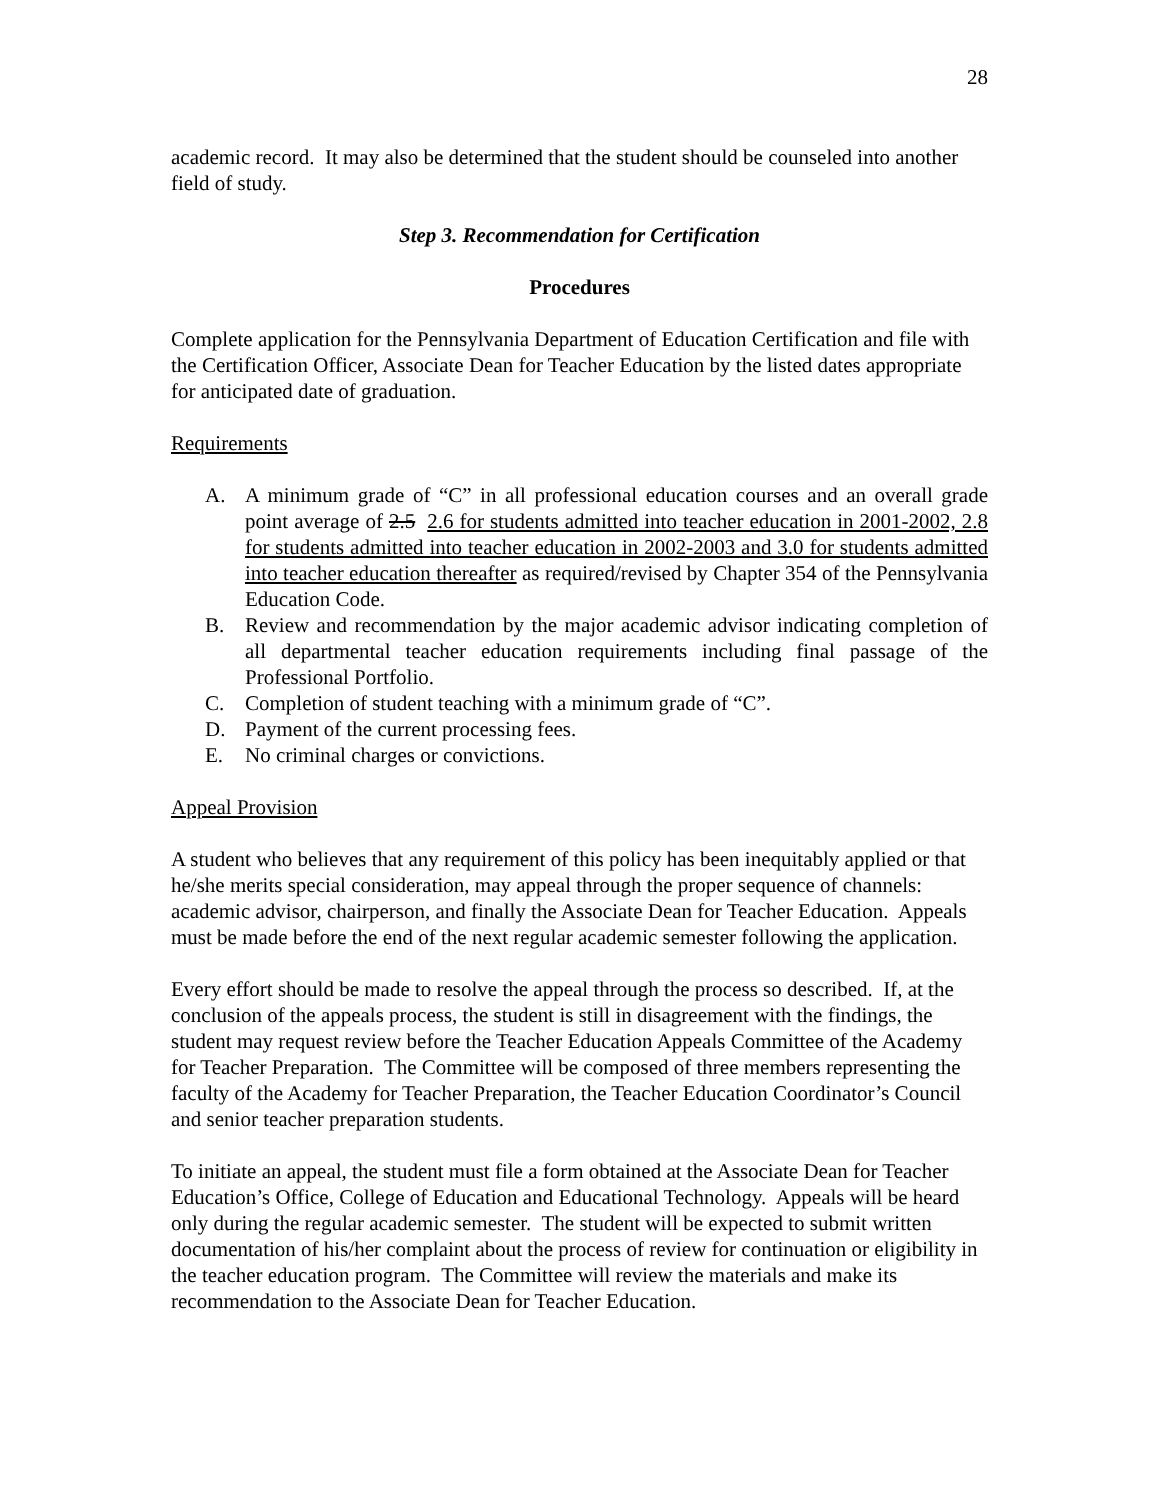28
academic record. It may also be determined that the student should be counseled into another field of study.
Step 3. Recommendation for Certification
Procedures
Complete application for the Pennsylvania Department of Education Certification and file with the Certification Officer, Associate Dean for Teacher Education by the listed dates appropriate for anticipated date of graduation.
Requirements
A. A minimum grade of “C” in all professional education courses and an overall grade point average of 2.5 2.6 for students admitted into teacher education in 2001-2002, 2.8 for students admitted into teacher education in 2002-2003 and 3.0 for students admitted into teacher education thereafter as required/revised by Chapter 354 of the Pennsylvania Education Code.
B. Review and recommendation by the major academic advisor indicating completion of all departmental teacher education requirements including final passage of the Professional Portfolio.
C. Completion of student teaching with a minimum grade of “C”.
D. Payment of the current processing fees.
E. No criminal charges or convictions.
Appeal Provision
A student who believes that any requirement of this policy has been inequitably applied or that he/she merits special consideration, may appeal through the proper sequence of channels: academic advisor, chairperson, and finally the Associate Dean for Teacher Education. Appeals must be made before the end of the next regular academic semester following the application.
Every effort should be made to resolve the appeal through the process so described. If, at the conclusion of the appeals process, the student is still in disagreement with the findings, the student may request review before the Teacher Education Appeals Committee of the Academy for Teacher Preparation. The Committee will be composed of three members representing the faculty of the Academy for Teacher Preparation, the Teacher Education Coordinator’s Council and senior teacher preparation students.
To initiate an appeal, the student must file a form obtained at the Associate Dean for Teacher Education’s Office, College of Education and Educational Technology. Appeals will be heard only during the regular academic semester. The student will be expected to submit written documentation of his/her complaint about the process of review for continuation or eligibility in the teacher education program. The Committee will review the materials and make its recommendation to the Associate Dean for Teacher Education.